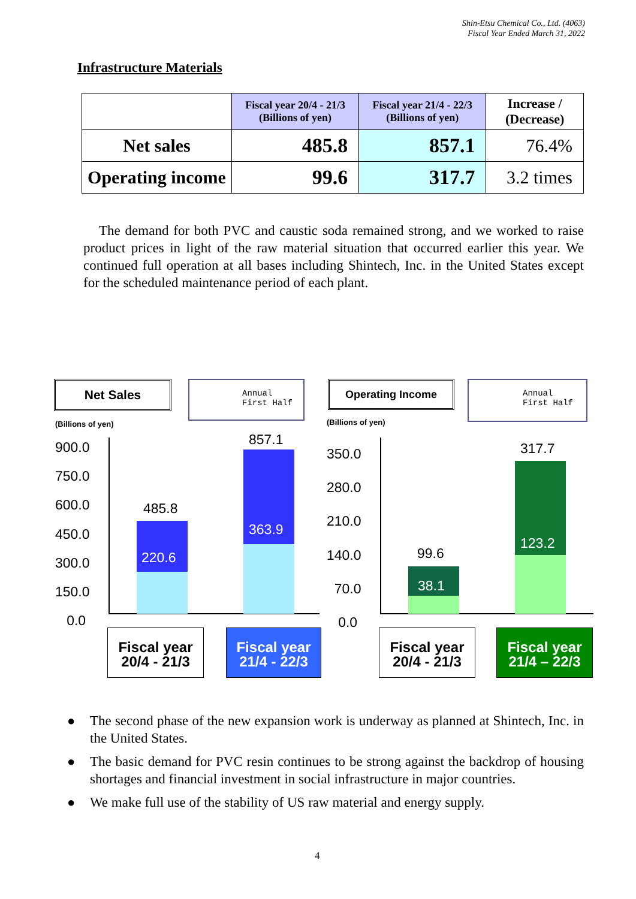Shin-Etsu Chemical Co., Ltd. (4063)
Fiscal Year Ended March 31, 2022
Infrastructure Materials
| | Fiscal year 20/4 - 21/3 (Billions of yen) | Fiscal year 21/4 - 22/3 (Billions of yen) | Increase / (Decrease) |
| --- | --- | --- | --- |
| Net sales | 485.8 | 857.1 | 76.4% |
| Operating income | 99.6 | 317.7 | 3.2 times |
The demand for both PVC and caustic soda remained strong, and we worked to raise product prices in light of the raw material situation that occurred earlier this year. We continued full operation at all bases including Shintech, Inc. in the United States except for the scheduled maintenance period of each plant.
Net Sales
Annual
First Half
(Billions of yen)
900.0
750.0
600.0
450.0
300.0
150.0
0.0
485.8
220.6
857.1
363.9
Fiscal year
20/4 - 21/3
Fiscal year
21/4 - 22/3
Operating Income
Annual
First Half
(Billions of yen)
350.0
280.0
210.0
140.0
70.0
0.0
99.6
38.1
317.7
123.2
Fiscal year
20/4 - 21/3
Fiscal year
21/4 – 22/3
● The second phase of the new expansion work is underway as planned at Shintech, Inc. in the United States.
● The basic demand for PVC resin continues to be strong against the backdrop of housing shortages and financial investment in social infrastructure in major countries.
● We make full use of the stability of US raw material and energy supply.
4